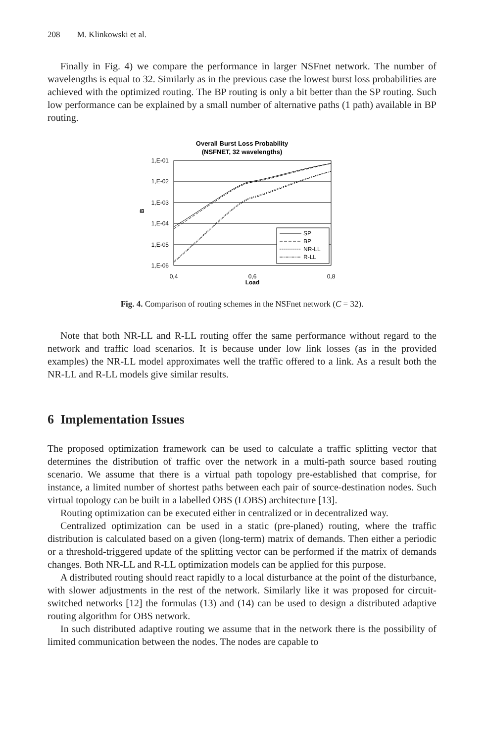208 M. Klinkowski et al.
Finally in Fig. 4) we compare the performance in larger NSFnet network. The number of wavelengths is equal to 32. Similarly as in the previous case the lowest burst loss probabilities are achieved with the optimized routing. The BP routing is only a bit better than the SP routing. Such low performance can be explained by a small number of alternative paths (1 path) available in BP routing.
Overall Burst Loss Probability
(NSFNET, 32 wavelengths)
1,E-01
1,E-02
1,E-03
1,E-04
1,E-05
1,E-06
0,4
0,6
0,8
Load
B
SP
BP
NR-LL
R-LL
Fig. 4. Comparison of routing schemes in the NSFnet network (C = 32).
Note that both NR-LL and R-LL routing offer the same performance without regard to the network and traffic load scenarios. It is because under low link losses (as in the provided examples) the NR-LL model approximates well the traffic offered to a link. As a result both the NR-LL and R-LL models give similar results.
6 Implementation Issues
The proposed optimization framework can be used to calculate a traffic splitting vector that determines the distribution of traffic over the network in a multi-path source based routing scenario. We assume that there is a virtual path topology pre-established that comprise, for instance, a limited number of shortest paths between each pair of source-destination nodes. Such virtual topology can be built in a labelled OBS (LOBS) architecture [13].
Routing optimization can be executed either in centralized or in decentralized way.
Centralized optimization can be used in a static (pre-planed) routing, where the traffic distribution is calculated based on a given (long-term) matrix of demands. Then either a periodic or a threshold-triggered update of the splitting vector can be performed if the matrix of demands changes. Both NR-LL and R-LL optimization models can be applied for this purpose.
A distributed routing should react rapidly to a local disturbance at the point of the disturbance, with slower adjustments in the rest of the network. Similarly like it was proposed for circuit-switched networks [12] the formulas (13) and (14) can be used to design a distributed adaptive routing algorithm for OBS network.
In such distributed adaptive routing we assume that in the network there is the possibility of limited communication between the nodes. The nodes are capable to